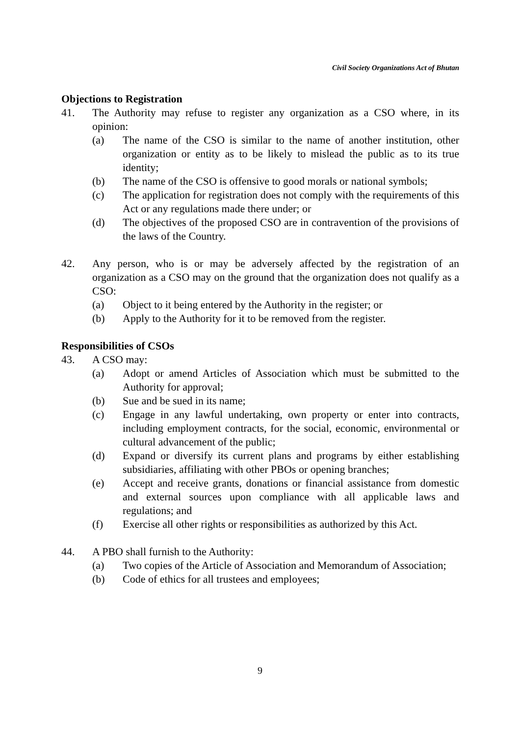Civil Society Organizations Act of Bhutan
Objections to Registration
41. The Authority may refuse to register any organization as a CSO where, in its opinion:
(a) The name of the CSO is similar to the name of another institution, other organization or entity as to be likely to mislead the public as to its true identity;
(b) The name of the CSO is offensive to good morals or national symbols;
(c) The application for registration does not comply with the requirements of this Act or any regulations made there under; or
(d) The objectives of the proposed CSO are in contravention of the provisions of the laws of the Country.
42. Any person, who is or may be adversely affected by the registration of an organization as a CSO may on the ground that the organization does not qualify as a CSO:
(a) Object to it being entered by the Authority in the register; or
(b) Apply to the Authority for it to be removed from the register.
Responsibilities of CSOs
43. A CSO may:
(a) Adopt or amend Articles of Association which must be submitted to the Authority for approval;
(b) Sue and be sued in its name;
(c) Engage in any lawful undertaking, own property or enter into contracts, including employment contracts, for the social, economic, environmental or cultural advancement of the public;
(d) Expand or diversify its current plans and programs by either establishing subsidiaries, affiliating with other PBOs or opening branches;
(e) Accept and receive grants, donations or financial assistance from domestic and external sources upon compliance with all applicable laws and regulations; and
(f) Exercise all other rights or responsibilities as authorized by this Act.
44. A PBO shall furnish to the Authority:
(a) Two copies of the Article of Association and Memorandum of Association;
(b) Code of ethics for all trustees and employees;
9